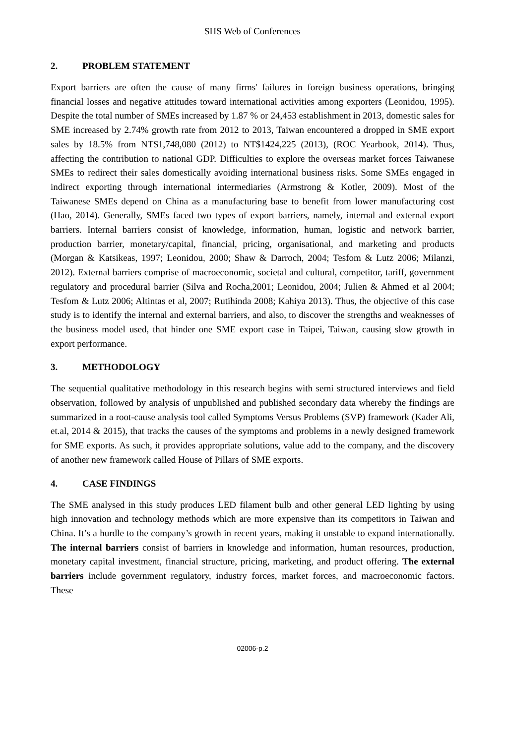SHS Web of Conferences
2. PROBLEM STATEMENT
Export barriers are often the cause of many firms' failures in foreign business operations, bringing financial losses and negative attitudes toward international activities among exporters (Leonidou, 1995). Despite the total number of SMEs increased by 1.87 % or 24,453 establishment in 2013, domestic sales for SME increased by 2.74% growth rate from 2012 to 2013, Taiwan encountered a dropped in SME export sales by 18.5% from NT$1,748,080 (2012) to NT$1424,225 (2013), (ROC Yearbook, 2014). Thus, affecting the contribution to national GDP. Difficulties to explore the overseas market forces Taiwanese SMEs to redirect their sales domestically avoiding international business risks. Some SMEs engaged in indirect exporting through international intermediaries (Armstrong & Kotler, 2009). Most of the Taiwanese SMEs depend on China as a manufacturing base to benefit from lower manufacturing cost (Hao, 2014). Generally, SMEs faced two types of export barriers, namely, internal and external export barriers. Internal barriers consist of knowledge, information, human, logistic and network barrier, production barrier, monetary/capital, financial, pricing, organisational, and marketing and products (Morgan & Katsikeas, 1997; Leonidou, 2000; Shaw & Darroch, 2004; Tesfom & Lutz 2006; Milanzi, 2012). External barriers comprise of macroeconomic, societal and cultural, competitor, tariff, government regulatory and procedural barrier (Silva and Rocha,2001; Leonidou, 2004; Julien & Ahmed et al 2004; Tesfom & Lutz 2006; Altintas et al, 2007; Rutihinda 2008; Kahiya 2013). Thus, the objective of this case study is to identify the internal and external barriers, and also, to discover the strengths and weaknesses of the business model used, that hinder one SME export case in Taipei, Taiwan, causing slow growth in export performance.
3. METHODOLOGY
The sequential qualitative methodology in this research begins with semi structured interviews and field observation, followed by analysis of unpublished and published secondary data whereby the findings are summarized in a root-cause analysis tool called Symptoms Versus Problems (SVP) framework (Kader Ali, et.al, 2014 & 2015), that tracks the causes of the symptoms and problems in a newly designed framework for SME exports. As such, it provides appropriate solutions, value add to the company, and the discovery of another new framework called House of Pillars of SME exports.
4. CASE FINDINGS
The SME analysed in this study produces LED filament bulb and other general LED lighting by using high innovation and technology methods which are more expensive than its competitors in Taiwan and China. It’s a hurdle to the company’s growth in recent years, making it unstable to expand internationally. The internal barriers consist of barriers in knowledge and information, human resources, production, monetary capital investment, financial structure, pricing, marketing, and product offering. The external barriers include government regulatory, industry forces, market forces, and macroeconomic factors. These
02006-p.2